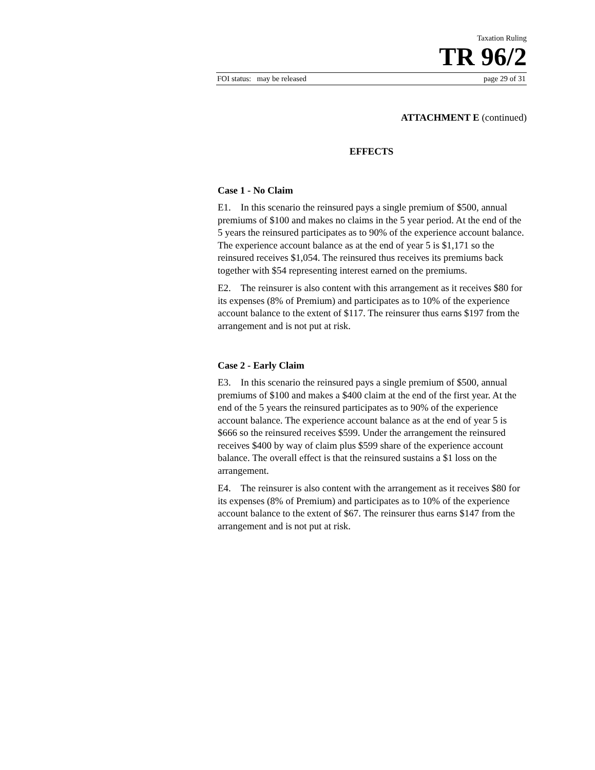Taxation Ruling
TR 96/2
FOI status: may be released page 29 of 31
ATTACHMENT E (continued)
EFFECTS
Case 1 - No Claim
E1. In this scenario the reinsured pays a single premium of $500, annual premiums of $100 and makes no claims in the 5 year period. At the end of the 5 years the reinsured participates as to 90% of the experience account balance. The experience account balance as at the end of year 5 is $1,171 so the reinsured receives $1,054. The reinsured thus receives its premiums back together with $54 representing interest earned on the premiums.
E2. The reinsurer is also content with this arrangement as it receives $80 for its expenses (8% of Premium) and participates as to 10% of the experience account balance to the extent of $117. The reinsurer thus earns $197 from the arrangement and is not put at risk.
Case 2 - Early Claim
E3. In this scenario the reinsured pays a single premium of $500, annual premiums of $100 and makes a $400 claim at the end of the first year. At the end of the 5 years the reinsured participates as to 90% of the experience account balance. The experience account balance as at the end of year 5 is $666 so the reinsured receives $599. Under the arrangement the reinsured receives $400 by way of claim plus $599 share of the experience account balance. The overall effect is that the reinsured sustains a $1 loss on the arrangement.
E4. The reinsurer is also content with the arrangement as it receives $80 for its expenses (8% of Premium) and participates as to 10% of the experience account balance to the extent of $67. The reinsurer thus earns $147 from the arrangement and is not put at risk.